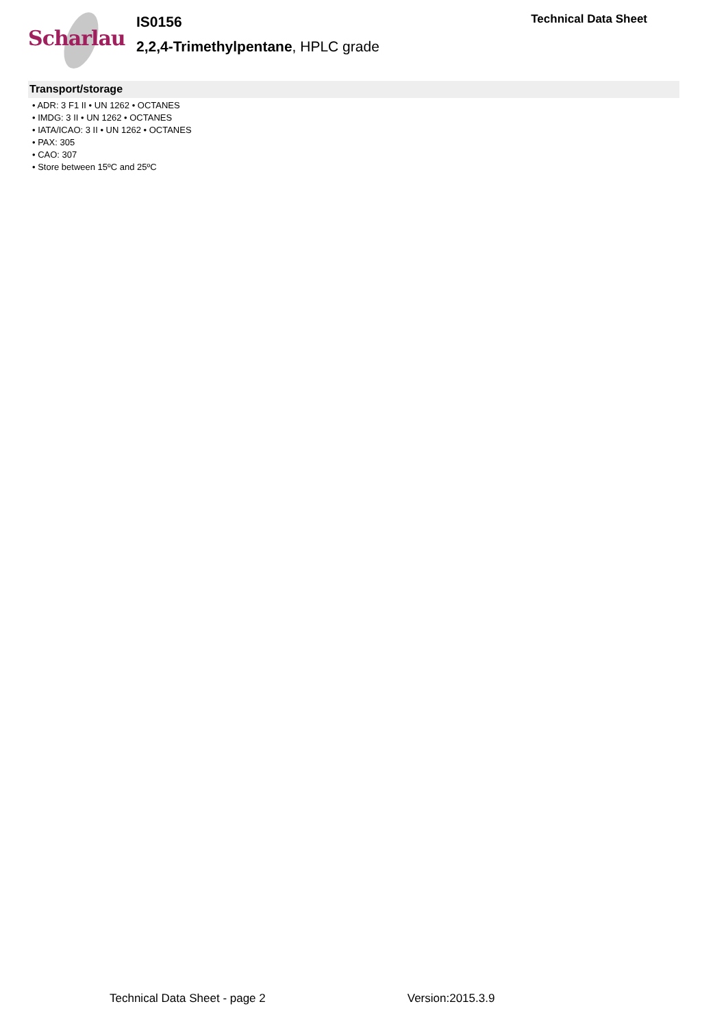Scharlau
IS0156
2,2,4-Trimethylpentane, HPLC grade
Technical Data Sheet
Transport/storage
• ADR: 3 F1 II • UN 1262 • OCTANES
• IMDG: 3 II • UN 1262 • OCTANES
• IATA/ICAO: 3 II • UN 1262 • OCTANES
• PAX: 305
• CAO: 307
• Store between 15ºC and 25ºC
Technical Data Sheet - page 2 Version:2015.3.9